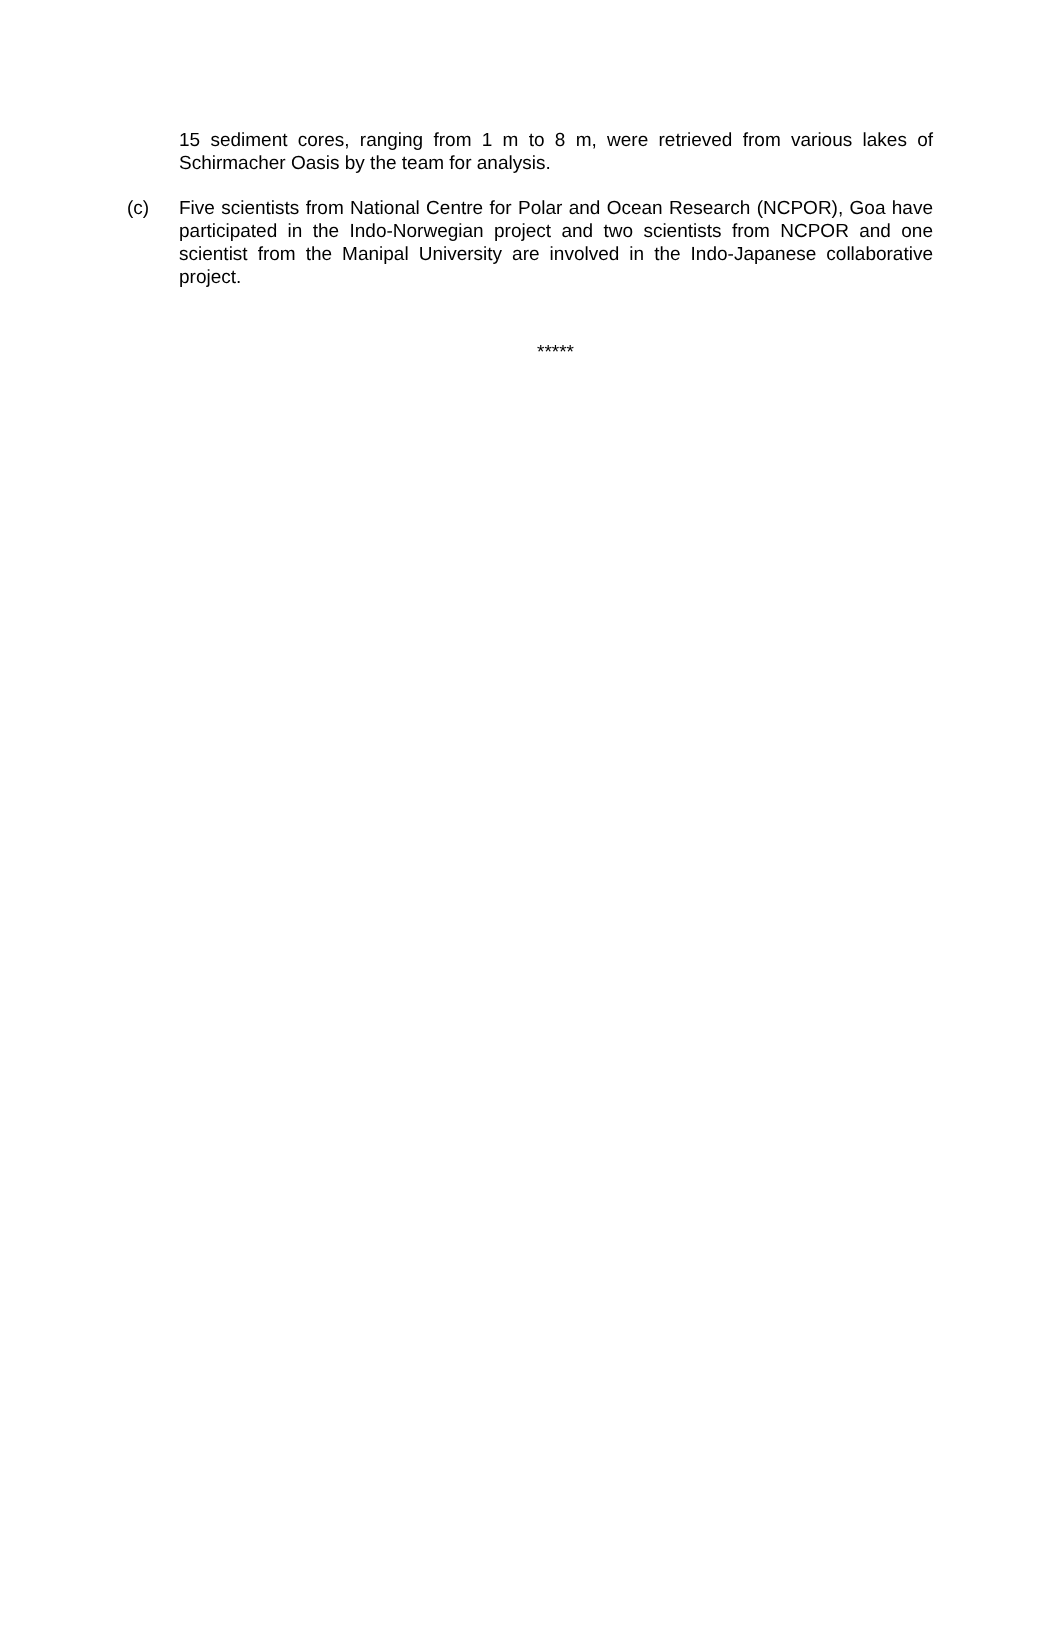15 sediment cores, ranging from 1 m to 8 m, were retrieved from various lakes of Schirmacher Oasis by the team for analysis.
(c) Five scientists from National Centre for Polar and Ocean Research (NCPOR), Goa have participated in the Indo-Norwegian project and two scientists from NCPOR and one scientist from the Manipal University are involved in the Indo-Japanese collaborative project.
*****